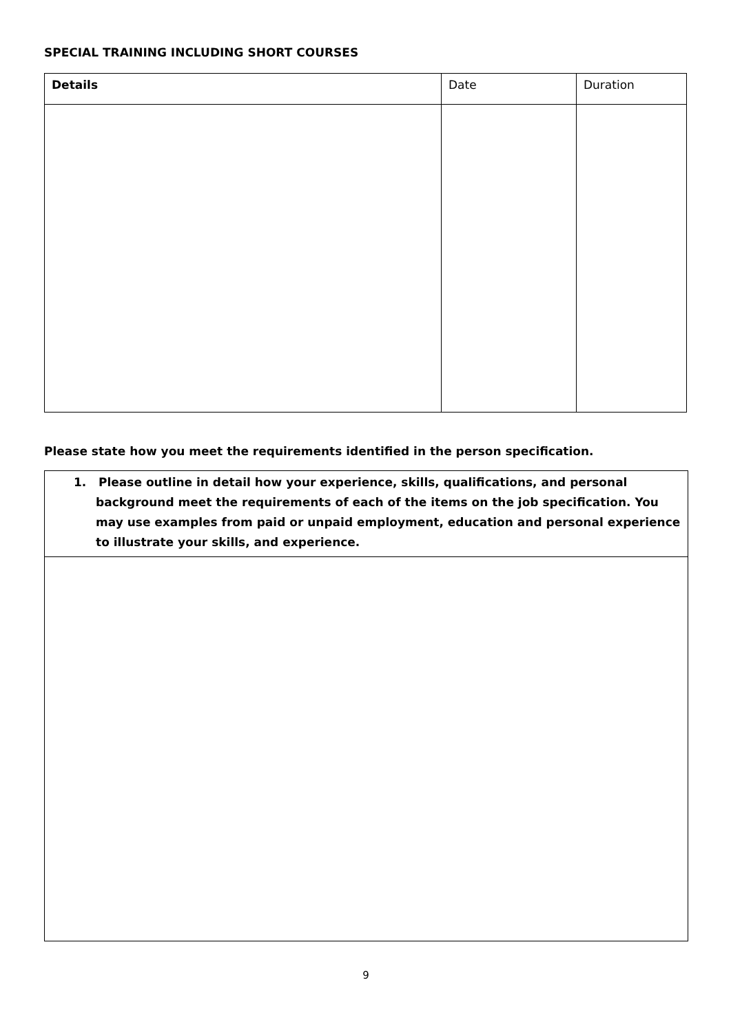SPECIAL TRAINING INCLUDING SHORT COURSES
| Details | Date | Duration |
Please state how you meet the requirements identified in the person specification.
| 1. Please outline in detail how your experience, skills, qualifications, and personal background meet the requirements of each of the items on the job specification. You may use examples from paid or unpaid employment, education and personal experience to illustrate your skills, and experience. |
9